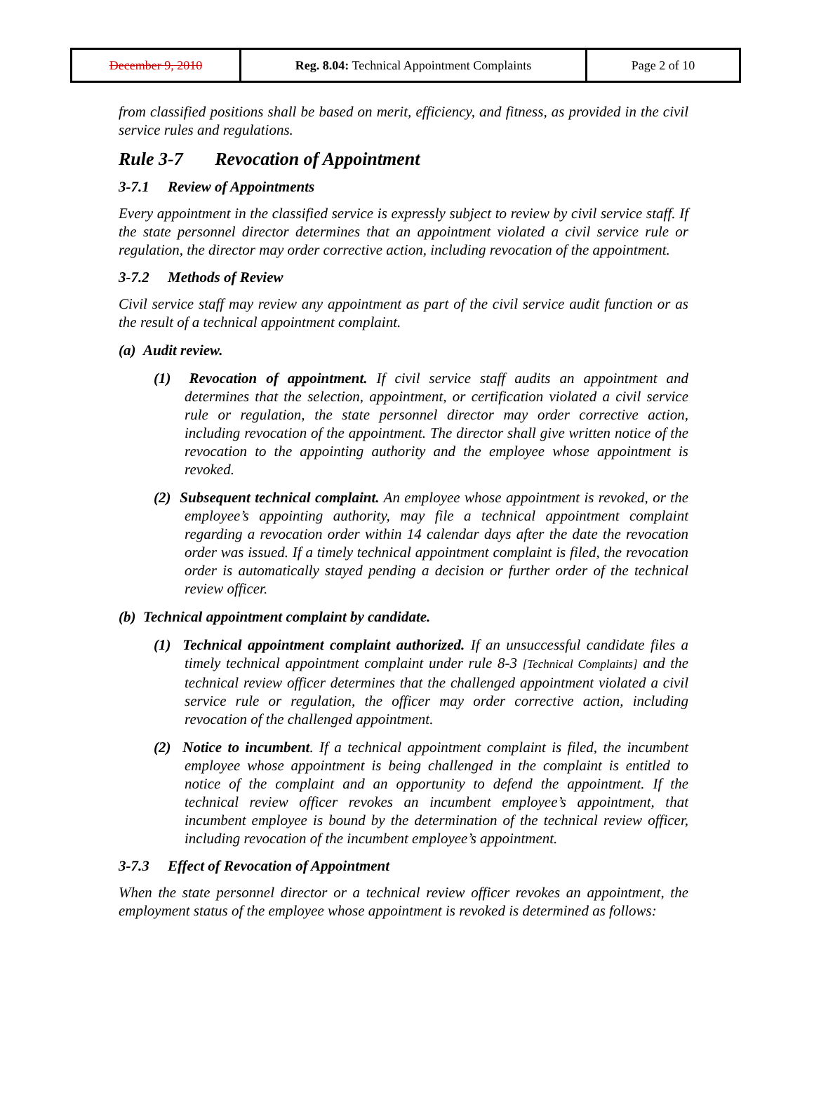| December 9, 2010 | Reg. 8.04: Technical Appointment Complaints | Page 2 of 10 |
from classified positions shall be based on merit, efficiency, and fitness, as provided in the civil service rules and regulations.
Rule 3-7 Revocation of Appointment
3-7.1 Review of Appointments
Every appointment in the classified service is expressly subject to review by civil service staff. If the state personnel director determines that an appointment violated a civil service rule or regulation, the director may order corrective action, including revocation of the appointment.
3-7.2 Methods of Review
Civil service staff may review any appointment as part of the civil service audit function or as the result of a technical appointment complaint.
(a) Audit review.
(1) Revocation of appointment. If civil service staff audits an appointment and determines that the selection, appointment, or certification violated a civil service rule or regulation, the state personnel director may order corrective action, including revocation of the appointment. The director shall give written notice of the revocation to the appointing authority and the employee whose appointment is revoked.
(2) Subsequent technical complaint. An employee whose appointment is revoked, or the employee’s appointing authority, may file a technical appointment complaint regarding a revocation order within 14 calendar days after the date the revocation order was issued. If a timely technical appointment complaint is filed, the revocation order is automatically stayed pending a decision or further order of the technical review officer.
(b) Technical appointment complaint by candidate.
(1) Technical appointment complaint authorized. If an unsuccessful candidate files a timely technical appointment complaint under rule 8-3 [Technical Complaints] and the technical review officer determines that the challenged appointment violated a civil service rule or regulation, the officer may order corrective action, including revocation of the challenged appointment.
(2) Notice to incumbent. If a technical appointment complaint is filed, the incumbent employee whose appointment is being challenged in the complaint is entitled to notice of the complaint and an opportunity to defend the appointment. If the technical review officer revokes an incumbent employee’s appointment, that incumbent employee is bound by the determination of the technical review officer, including revocation of the incumbent employee’s appointment.
3-7.3 Effect of Revocation of Appointment
When the state personnel director or a technical review officer revokes an appointment, the employment status of the employee whose appointment is revoked is determined as follows: